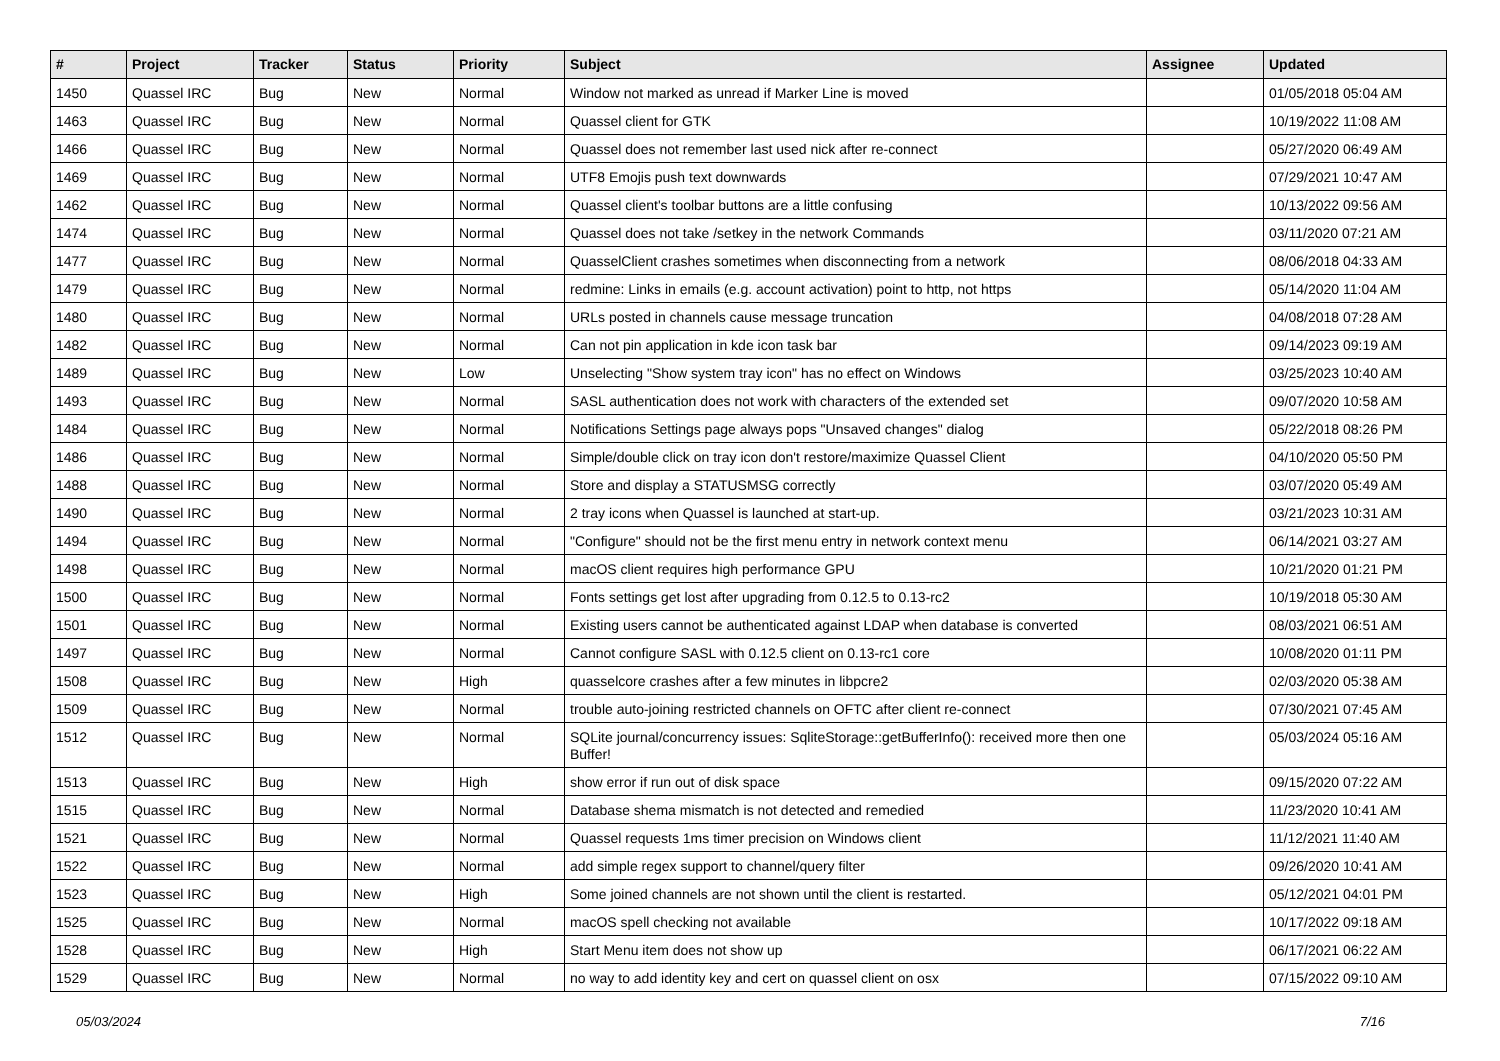| # | Project | Tracker | Status | Priority | Subject | Assignee | Updated |
| --- | --- | --- | --- | --- | --- | --- | --- |
| 1450 | Quassel IRC | Bug | New | Normal | Window not marked as unread if Marker Line is moved | | 01/05/2018 05:04 AM |
| 1463 | Quassel IRC | Bug | New | Normal | Quassel client for GTK | | 10/19/2022 11:08 AM |
| 1466 | Quassel IRC | Bug | New | Normal | Quassel does not remember last used nick after re-connect | | 05/27/2020 06:49 AM |
| 1469 | Quassel IRC | Bug | New | Normal | UTF8 Emojis push text downwards | | 07/29/2021 10:47 AM |
| 1462 | Quassel IRC | Bug | New | Normal | Quassel client's toolbar buttons are a little confusing | | 10/13/2022 09:56 AM |
| 1474 | Quassel IRC | Bug | New | Normal | Quassel does not take /setkey in the network Commands | | 03/11/2020 07:21 AM |
| 1477 | Quassel IRC | Bug | New | Normal | QuasselClient crashes sometimes when disconnecting from a network | | 08/06/2018 04:33 AM |
| 1479 | Quassel IRC | Bug | New | Normal | redmine: Links in emails (e.g. account activation) point to http, not https | | 05/14/2020 11:04 AM |
| 1480 | Quassel IRC | Bug | New | Normal | URLs posted in channels cause message truncation | | 04/08/2018 07:28 AM |
| 1482 | Quassel IRC | Bug | New | Normal | Can not pin application in kde icon task bar | | 09/14/2023 09:19 AM |
| 1489 | Quassel IRC | Bug | New | Low | Unselecting "Show system tray icon" has no effect on Windows | | 03/25/2023 10:40 AM |
| 1493 | Quassel IRC | Bug | New | Normal | SASL authentication does not work with characters of the extended set | | 09/07/2020 10:58 AM |
| 1484 | Quassel IRC | Bug | New | Normal | Notifications Settings page always pops "Unsaved changes" dialog | | 05/22/2018 08:26 PM |
| 1486 | Quassel IRC | Bug | New | Normal | Simple/double click on tray icon don't restore/maximize Quassel Client | | 04/10/2020 05:50 PM |
| 1488 | Quassel IRC | Bug | New | Normal | Store and display a STATUSMSG correctly | | 03/07/2020 05:49 AM |
| 1490 | Quassel IRC | Bug | New | Normal | 2 tray icons when Quassel is launched at start-up. | | 03/21/2023 10:31 AM |
| 1494 | Quassel IRC | Bug | New | Normal | "Configure" should not be the first menu entry in network context menu | | 06/14/2021 03:27 AM |
| 1498 | Quassel IRC | Bug | New | Normal | macOS client requires high performance GPU | | 10/21/2020 01:21 PM |
| 1500 | Quassel IRC | Bug | New | Normal | Fonts settings get lost after upgrading from 0.12.5 to 0.13-rc2 | | 10/19/2018 05:30 AM |
| 1501 | Quassel IRC | Bug | New | Normal | Existing users cannot be authenticated against LDAP when database is converted | | 08/03/2021 06:51 AM |
| 1497 | Quassel IRC | Bug | New | Normal | Cannot configure SASL with 0.12.5 client on 0.13-rc1 core | | 10/08/2020 01:11 PM |
| 1508 | Quassel IRC | Bug | New | High | quasselcore crashes after a few minutes in libpcre2 | | 02/03/2020 05:38 AM |
| 1509 | Quassel IRC | Bug | New | Normal | trouble auto-joining restricted channels on OFTC after client re-connect | | 07/30/2021 07:45 AM |
| 1512 | Quassel IRC | Bug | New | Normal | SQLite journal/concurrency issues: SqliteStorage::getBufferInfo(): received more then one Buffer! | | 05/03/2024 05:16 AM |
| 1513 | Quassel IRC | Bug | New | High | show error if run out of disk space | | 09/15/2020 07:22 AM |
| 1515 | Quassel IRC | Bug | New | Normal | Database shema mismatch is not detected and remedied | | 11/23/2020 10:41 AM |
| 1521 | Quassel IRC | Bug | New | Normal | Quassel requests 1ms timer precision on Windows client | | 11/12/2021 11:40 AM |
| 1522 | Quassel IRC | Bug | New | Normal | add simple regex support to channel/query filter | | 09/26/2020 10:41 AM |
| 1523 | Quassel IRC | Bug | New | High | Some joined channels are not shown until the client is restarted. | | 05/12/2021 04:01 PM |
| 1525 | Quassel IRC | Bug | New | Normal | macOS spell checking not available | | 10/17/2022 09:18 AM |
| 1528 | Quassel IRC | Bug | New | High | Start Menu item does not show up | | 06/17/2021 06:22 AM |
| 1529 | Quassel IRC | Bug | New | Normal | no way to add identity key and cert on quassel client on osx | | 07/15/2022 09:10 AM |
05/03/2024 7/16